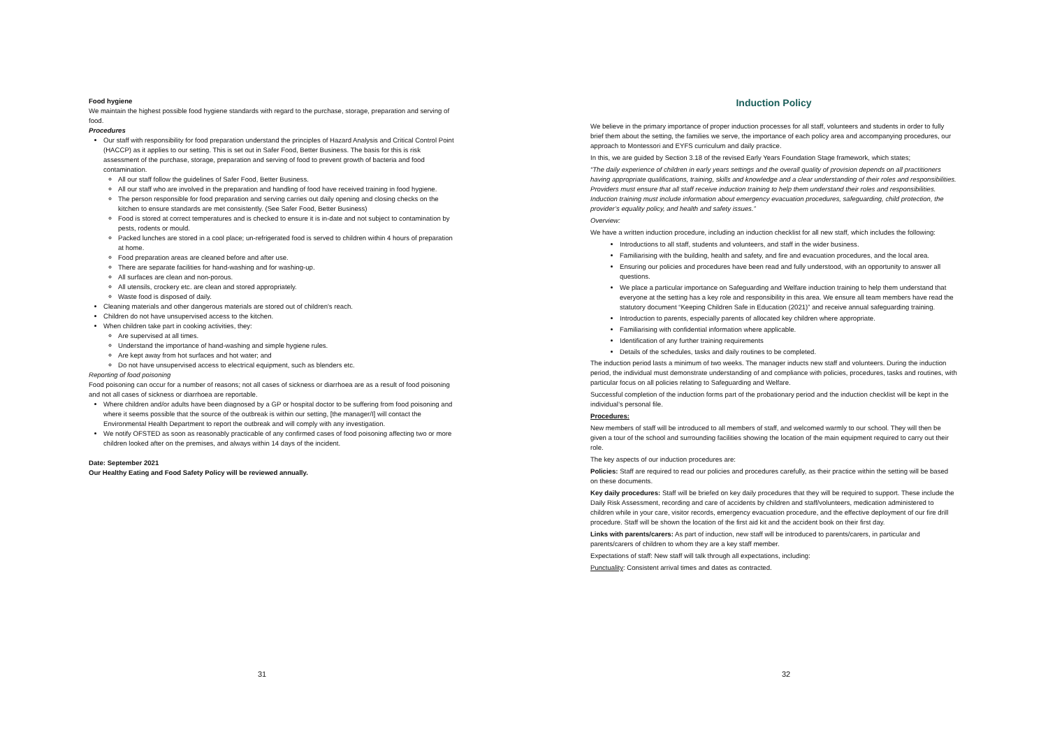Food hygiene
We maintain the highest possible food hygiene standards with regard to the purchase, storage, preparation and serving of food.
Procedures
Our staff with responsibility for food preparation understand the principles of Hazard Analysis and Critical Control Point (HACCP) as it applies to our setting. This is set out in Safer Food, Better Business. The basis for this is risk assessment of the purchase, storage, preparation and serving of food to prevent growth of bacteria and food contamination.
All our staff follow the guidelines of Safer Food, Better Business.
All our staff who are involved in the preparation and handling of food have received training in food hygiene.
The person responsible for food preparation and serving carries out daily opening and closing checks on the kitchen to ensure standards are met consistently. (See Safer Food, Better Business)
Food is stored at correct temperatures and is checked to ensure it is in-date and not subject to contamination by pests, rodents or mould.
Packed lunches are stored in a cool place; un-refrigerated food is served to children within 4 hours of preparation at home.
Food preparation areas are cleaned before and after use.
There are separate facilities for hand-washing and for washing-up.
All surfaces are clean and non-porous.
All utensils, crockery etc. are clean and stored appropriately.
Waste food is disposed of daily.
Cleaning materials and other dangerous materials are stored out of children's reach.
Children do not have unsupervised access to the kitchen.
When children take part in cooking activities, they:
Are supervised at all times.
Understand the importance of hand-washing and simple hygiene rules.
Are kept away from hot surfaces and hot water; and
Do not have unsupervised access to electrical equipment, such as blenders etc.
Reporting of food poisoning
Food poisoning can occur for a number of reasons; not all cases of sickness or diarrhoea are as a result of food poisoning and not all cases of sickness or diarrhoea are reportable.
Where children and/or adults have been diagnosed by a GP or hospital doctor to be suffering from food poisoning and where it seems possible that the source of the outbreak is within our setting, [the manager/I] will contact the Environmental Health Department to report the outbreak and will comply with any investigation.
We notify OFSTED as soon as reasonably practicable of any confirmed cases of food poisoning affecting two or more children looked after on the premises, and always within 14 days of the incident.
Date: September 2021
Our Healthy Eating and Food Safety Policy will be reviewed annually.
31
Induction Policy
We believe in the primary importance of proper induction processes for all staff, volunteers and students in order to fully brief them about the setting, the families we serve, the importance of each policy area and accompanying procedures, our approach to Montessori and EYFS curriculum and daily practice.
In this, we are guided by Section 3.18 of the revised Early Years Foundation Stage framework, which states;
“The daily experience of children in early years settings and the overall quality of provision depends on all practitioners having appropriate qualifications, training, skills and knowledge and a clear understanding of their roles and responsibilities. Providers must ensure that all staff receive induction training to help them understand their roles and responsibilities. Induction training must include information about emergency evacuation procedures, safeguarding, child protection, the provider’s equality policy, and health and safety issues.”
Overview:
We have a written induction procedure, including an induction checklist for all new staff, which includes the following:
Introductions to all staff, students and volunteers, and staff in the wider business.
Familiarising with the building, health and safety, and fire and evacuation procedures, and the local area.
Ensuring our policies and procedures have been read and fully understood, with an opportunity to answer all questions.
We place a particular importance on Safeguarding and Welfare induction training to help them understand that everyone at the setting has a key role and responsibility in this area. We ensure all team members have read the statutory document “Keeping Children Safe in Education (2021)” and receive annual safeguarding training.
Introduction to parents, especially parents of allocated key children where appropriate.
Familiarising with confidential information where applicable.
Identification of any further training requirements
Details of the schedules, tasks and daily routines to be completed.
The induction period lasts a minimum of two weeks. The manager inducts new staff and volunteers. During the induction period, the individual must demonstrate understanding of and compliance with policies, procedures, tasks and routines, with particular focus on all policies relating to Safeguarding and Welfare.
Successful completion of the induction forms part of the probationary period and the induction checklist will be kept in the individual’s personal file.
Procedures:
New members of staff will be introduced to all members of staff, and welcomed warmly to our school. They will then be given a tour of the school and surrounding facilities showing the location of the main equipment required to carry out their role.
The key aspects of our induction procedures are:
Policies: Staff are required to read our policies and procedures carefully, as their practice within the setting will be based on these documents.
Key daily procedures: Staff will be briefed on key daily procedures that they will be required to support. These include the Daily Risk Assessment, recording and care of accidents by children and staff/volunteers, medication administered to children while in your care, visitor records, emergency evacuation procedure, and the effective deployment of our fire drill procedure. Staff will be shown the location of the first aid kit and the accident book on their first day.
Links with parents/carers: As part of induction, new staff will be introduced to parents/carers, in particular and parents/carers of children to whom they are a key staff member.
Expectations of staff: New staff will talk through all expectations, including:
Punctuality: Consistent arrival times and dates as contracted.
32